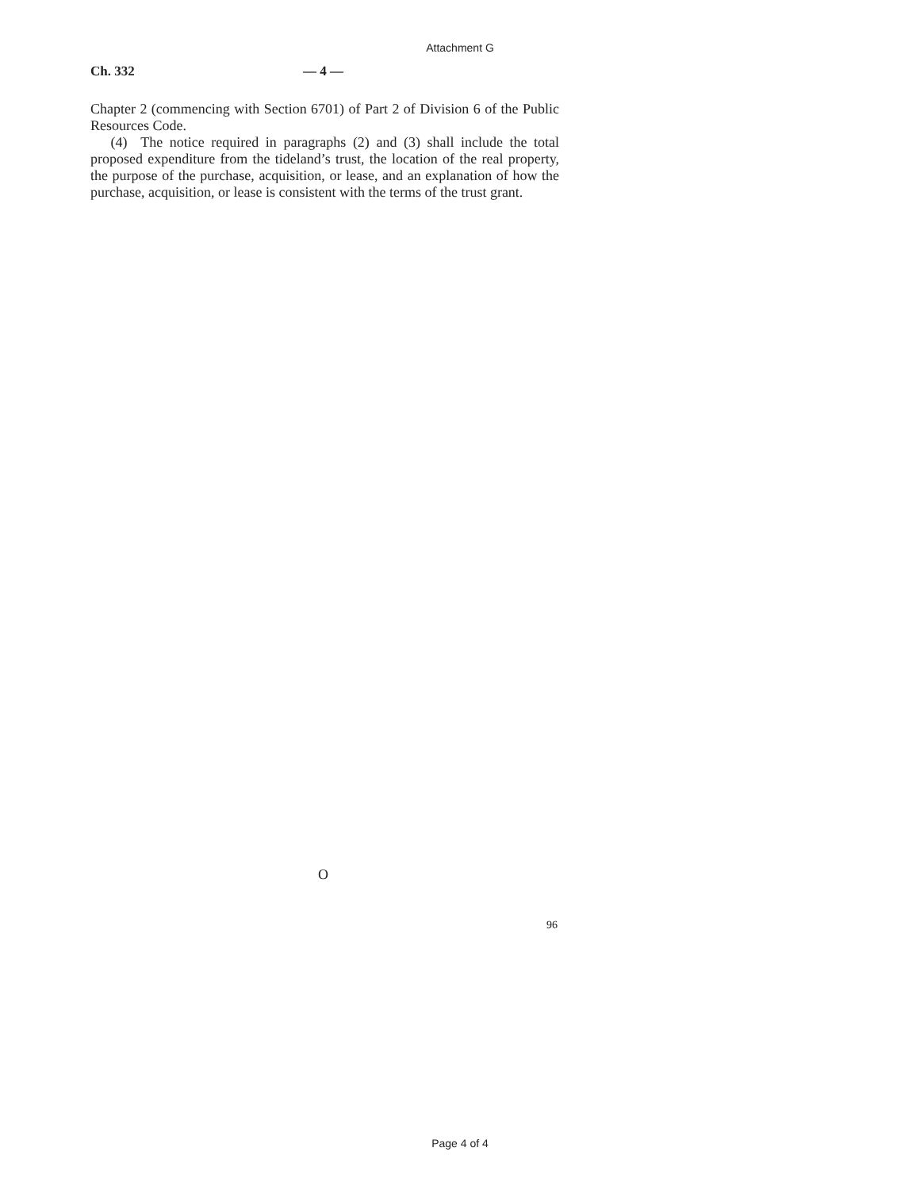Attachment G
Ch. 332 — 4 —
Chapter 2 (commencing with Section 6701) of Part 2 of Division 6 of the Public Resources Code.
(4) The notice required in paragraphs (2) and (3) shall include the total proposed expenditure from the tideland’s trust, the location of the real property, the purpose of the purchase, acquisition, or lease, and an explanation of how the purchase, acquisition, or lease is consistent with the terms of the trust grant.
O
96
Page 4 of 4